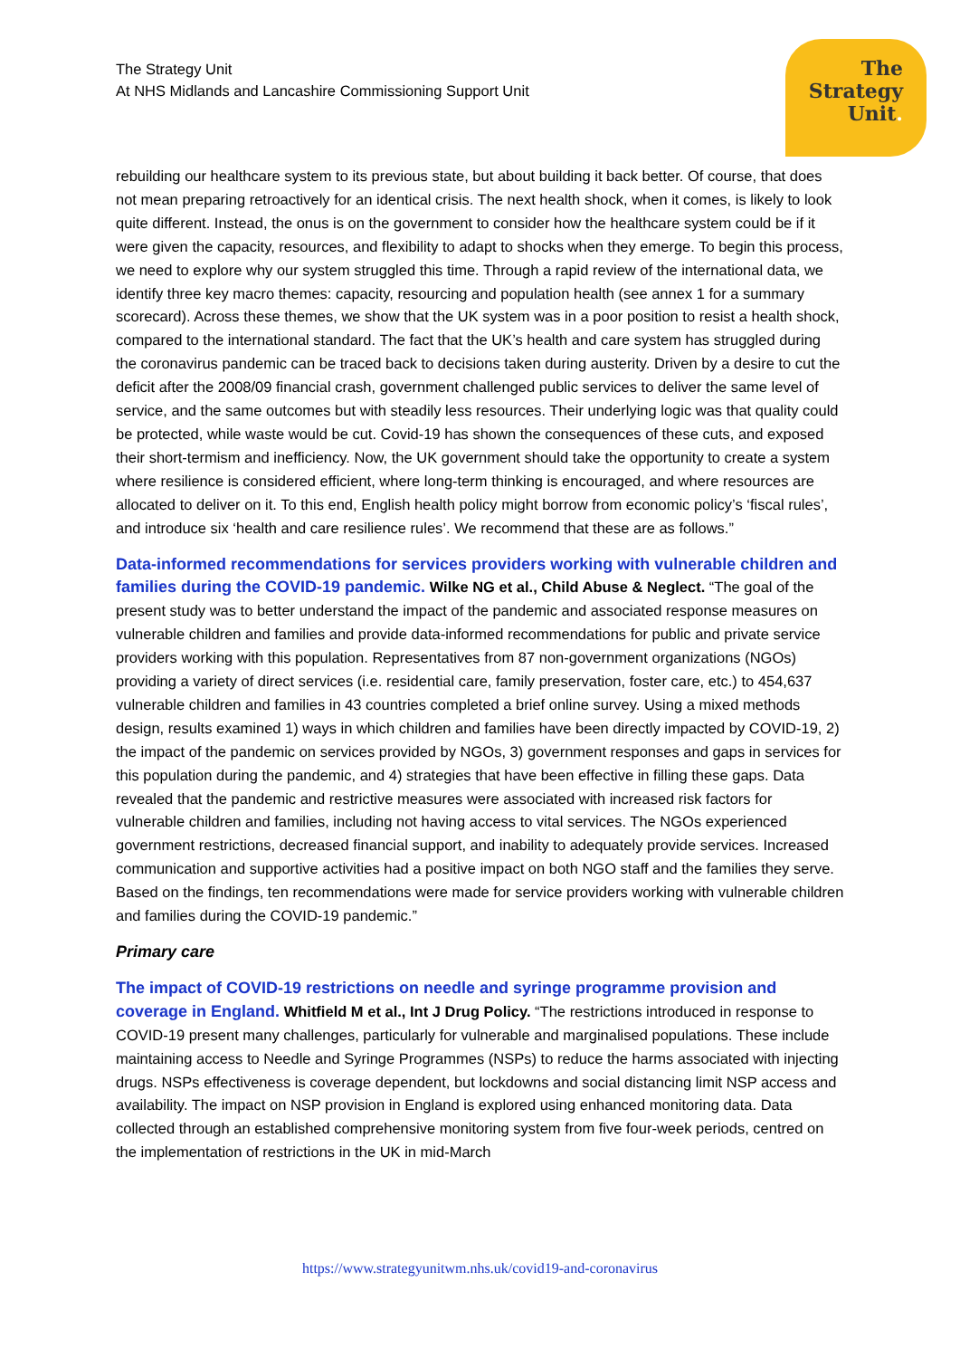The Strategy Unit
At NHS Midlands and Lancashire Commissioning Support Unit
The
Strategy
Unit.
rebuilding our healthcare system to its previous state, but about building it back better. Of course, that does not mean preparing retroactively for an identical crisis. The next health shock, when it comes, is likely to look quite different. Instead, the onus is on the government to consider how the healthcare system could be if it were given the capacity, resources, and flexibility to adapt to shocks when they emerge. To begin this process, we need to explore why our system struggled this time. Through a rapid review of the international data, we identify three key macro themes: capacity, resourcing and population health (see annex 1 for a summary scorecard). Across these themes, we show that the UK system was in a poor position to resist a health shock, compared to the international standard. The fact that the UK’s health and care system has struggled during the coronavirus pandemic can be traced back to decisions taken during austerity. Driven by a desire to cut the deficit after the 2008/09 financial crash, government challenged public services to deliver the same level of service, and the same outcomes but with steadily less resources. Their underlying logic was that quality could be protected, while waste would be cut. Covid-19 has shown the consequences of these cuts, and exposed their short-termism and inefficiency. Now, the UK government should take the opportunity to create a system where resilience is considered efficient, where long-term thinking is encouraged, and where resources are allocated to deliver on it. To this end, English health policy might borrow from economic policy’s ‘fiscal rules’, and introduce six ‘health and care resilience rules’. We recommend that these are as follows.”
Data-informed recommendations for services providers working with vulnerable children and families during the COVID-19 pandemic. Wilke NG et al., Child Abuse & Neglect. “The goal of the present study was to better understand the impact of the pandemic and associated response measures on vulnerable children and families and provide data-informed recommendations for public and private service providers working with this population. Representatives from 87 non-government organizations (NGOs) providing a variety of direct services (i.e. residential care, family preservation, foster care, etc.) to 454,637 vulnerable children and families in 43 countries completed a brief online survey. Using a mixed methods design, results examined 1) ways in which children and families have been directly impacted by COVID-19, 2) the impact of the pandemic on services provided by NGOs, 3) government responses and gaps in services for this population during the pandemic, and 4) strategies that have been effective in filling these gaps. Data revealed that the pandemic and restrictive measures were associated with increased risk factors for vulnerable children and families, including not having access to vital services. The NGOs experienced government restrictions, decreased financial support, and inability to adequately provide services. Increased communication and supportive activities had a positive impact on both NGO staff and the families they serve. Based on the findings, ten recommendations were made for service providers working with vulnerable children and families during the COVID-19 pandemic.”
Primary care
The impact of COVID-19 restrictions on needle and syringe programme provision and coverage in England. Whitfield M et al., Int J Drug Policy. “The restrictions introduced in response to COVID-19 present many challenges, particularly for vulnerable and marginalised populations. These include maintaining access to Needle and Syringe Programmes (NSPs) to reduce the harms associated with injecting drugs. NSPs effectiveness is coverage dependent, but lockdowns and social distancing limit NSP access and availability. The impact on NSP provision in England is explored using enhanced monitoring data. Data collected through an established comprehensive monitoring system from five four-week periods, centred on the implementation of restrictions in the UK in mid-March
https://www.strategyunitwm.nhs.uk/covid19-and-coronavirus